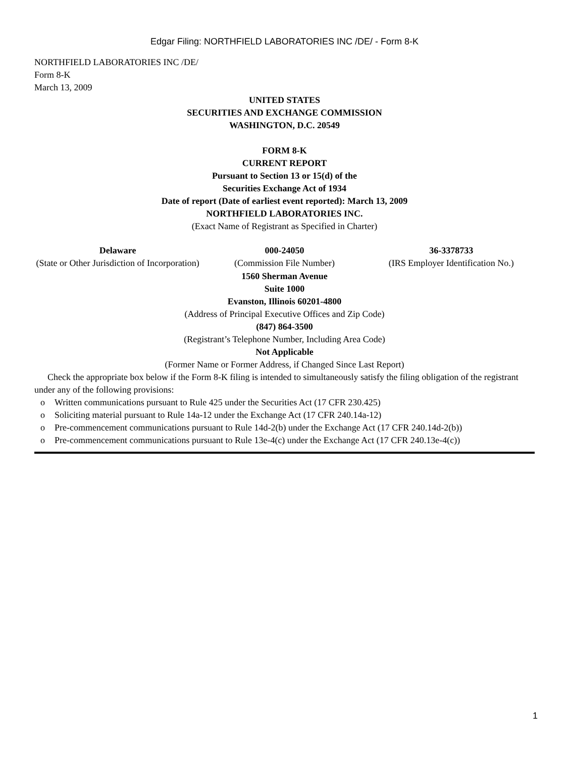Edgar Filing: NORTHFIELD LABORATORIES INC /DE/ - Form 8-K
NORTHFIELD LABORATORIES INC /DE/
Form 8-K
March 13, 2009
UNITED STATES
SECURITIES AND EXCHANGE COMMISSION
WASHINGTON, D.C. 20549
FORM 8-K
CURRENT REPORT
Pursuant to Section 13 or 15(d) of the
Securities Exchange Act of 1934
Date of report (Date of earliest event reported): March 13, 2009
NORTHFIELD LABORATORIES INC.
(Exact Name of Registrant as Specified in Charter)
| Delaware (State or Other Jurisdiction of Incorporation) | 000-24050 (Commission File Number) | 36-3378733 (IRS Employer Identification No.) |
1560 Sherman Avenue
Suite 1000
Evanston, Illinois 60201-4800
(Address of Principal Executive Offices and Zip Code)
(847) 864-3500
(Registrant’s Telephone Number, Including Area Code)
Not Applicable
(Former Name or Former Address, if Changed Since Last Report)
Check the appropriate box below if the Form 8-K filing is intended to simultaneously satisfy the filing obligation of the registrant under any of the following provisions:
o Written communications pursuant to Rule 425 under the Securities Act (17 CFR 230.425)
o Soliciting material pursuant to Rule 14a-12 under the Exchange Act (17 CFR 240.14a-12)
o Pre-commencement communications pursuant to Rule 14d-2(b) under the Exchange Act (17 CFR 240.14d-2(b))
o Pre-commencement communications pursuant to Rule 13e-4(c) under the Exchange Act (17 CFR 240.13e-4(c))
1